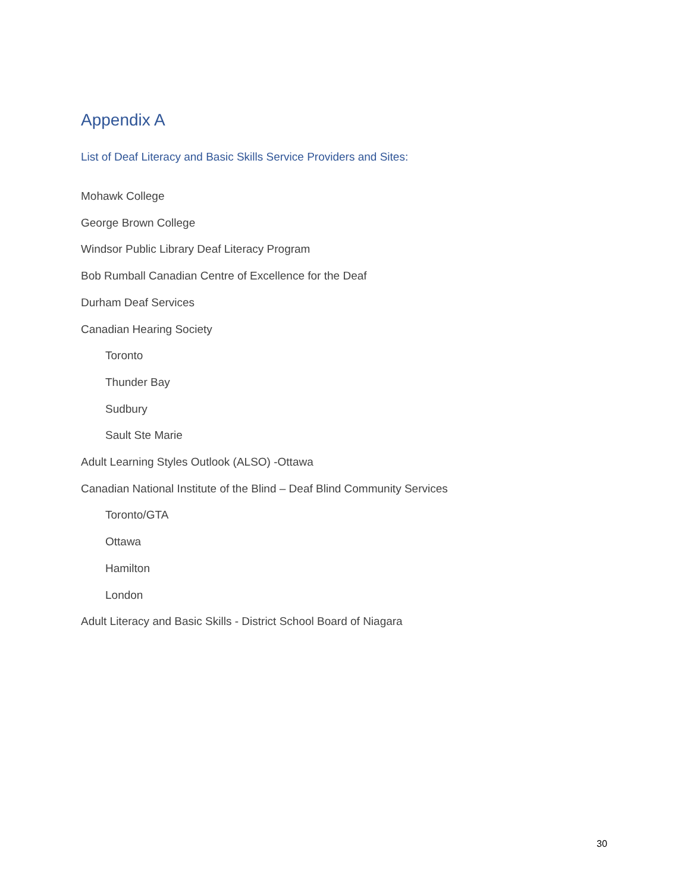Appendix A
List of Deaf Literacy and Basic Skills Service Providers and Sites:
Mohawk College
George Brown College
Windsor Public Library Deaf Literacy Program
Bob Rumball Canadian Centre of Excellence for the Deaf
Durham Deaf Services
Canadian Hearing Society
Toronto
Thunder Bay
Sudbury
Sault Ste Marie
Adult Learning Styles Outlook (ALSO) -Ottawa
Canadian National Institute of the Blind – Deaf Blind Community Services
Toronto/GTA
Ottawa
Hamilton
London
Adult Literacy and Basic Skills - District School Board of Niagara
30